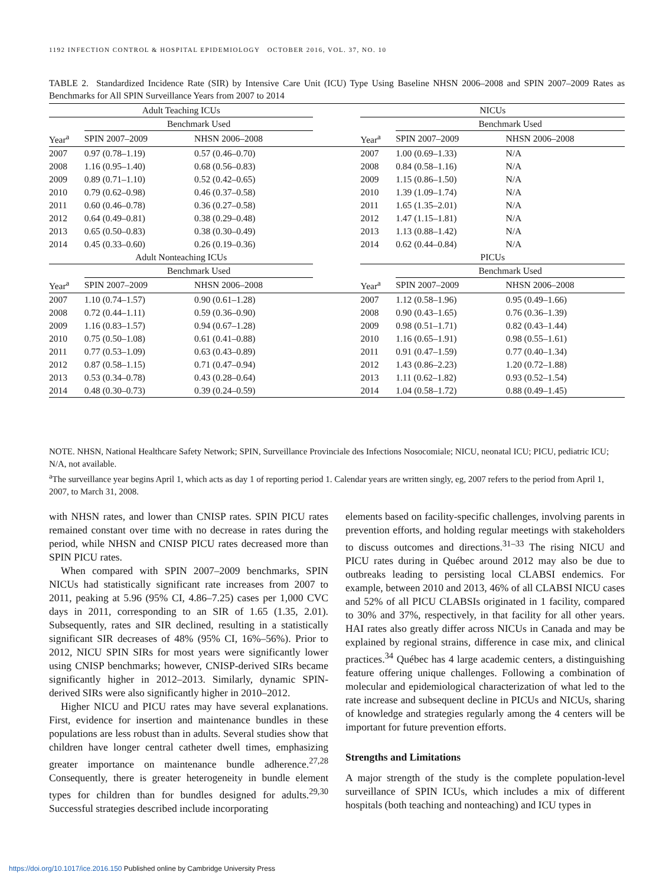1192 INFECTION CONTROL & HOSPITAL EPIDEMIOLOGY OCTOBER 2016, VOL. 37, NO. 10
TABLE 2. Standardized Incidence Rate (SIR) by Intensive Care Unit (ICU) Type Using Baseline NHSN 2006–2008 and SPIN 2007–2009 Rates as Benchmarks for All SPIN Surveillance Years from 2007 to 2014
| Adult Teaching ICUs | | | | NICUs | | |
| | Benchmark Used | | | | Benchmark Used | |
| Year<sup>a</sup> | SPIN 2007–2009 | NHSN 2006–2008 | | Year<sup>a</sup> | SPIN 2007–2009 | NHSN 2006–2008 |
| 2007 | 0.97 (0.78–1.19) | 0.57 (0.46–0.70) | | 2007 | 1.00 (0.69–1.33) | N/A |
| 2008 | 1.16 (0.95–1.40) | 0.68 (0.56–0.83) | | 2008 | 0.84 (0.58–1.16) | N/A |
| 2009 | 0.89 (0.71–1.10) | 0.52 (0.42–0.65) | | 2009 | 1.15 (0.86–1.50) | N/A |
| 2010 | 0.79 (0.62–0.98) | 0.46 (0.37–0.58) | | 2010 | 1.39 (1.09–1.74) | N/A |
| 2011 | 0.60 (0.46–0.78) | 0.36 (0.27–0.58) | | 2011 | 1.65 (1.35–2.01) | N/A |
| 2012 | 0.64 (0.49–0.81) | 0.38 (0.29–0.48) | | 2012 | 1.47 (1.15–1.81) | N/A |
| 2013 | 0.65 (0.50–0.83) | 0.38 (0.30–0.49) | | 2013 | 1.13 (0.88–1.42) | N/A |
| 2014 | 0.45 (0.33–0.60) | 0.26 (0.19–0.36) | | 2014 | 0.62 (0.44–0.84) | N/A |
| Adult Nonteaching ICUs | | | | PICUs | | |
| | Benchmark Used | | | | Benchmark Used | |
| Year<sup>a</sup> | SPIN 2007–2009 | NHSN 2006–2008 | | Year<sup>a</sup> | SPIN 2007–2009 | NHSN 2006–2008 |
| 2007 | 1.10 (0.74–1.57) | 0.90 (0.61–1.28) | | 2007 | 1.12 (0.58–1.96) | 0.95 (0.49–1.66) |
| 2008 | 0.72 (0.44–1.11) | 0.59 (0.36–0.90) | | 2008 | 0.90 (0.43–1.65) | 0.76 (0.36–1.39) |
| 2009 | 1.16 (0.83–1.57) | 0.94 (0.67–1.28) | | 2009 | 0.98 (0.51–1.71) | 0.82 (0.43–1.44) |
| 2010 | 0.75 (0.50–1.08) | 0.61 (0.41–0.88) | | 2010 | 1.16 (0.65–1.91) | 0.98 (0.55–1.61) |
| 2011 | 0.77 (0.53–1.09) | 0.63 (0.43–0.89) | | 2011 | 0.91 (0.47–1.59) | 0.77 (0.40–1.34) |
| 2012 | 0.87 (0.58–1.15) | 0.71 (0.47–0.94) | | 2012 | 1.43 (0.86–2.23) | 1.20 (0.72–1.88) |
| 2013 | 0.53 (0.34–0.78) | 0.43 (0.28–0.64) | | 2013 | 1.11 (0.62–1.82) | 0.93 (0.52–1.54) |
| 2014 | 0.48 (0.30–0.73) | 0.39 (0.24–0.59) | | 2014 | 1.04 (0.58–1.72) | 0.88 (0.49–1.45) |
NOTE. NHSN, National Healthcare Safety Network; SPIN, Surveillance Provinciale des Infections Nosocomiale; NICU, neonatal ICU; PICU, pediatric ICU; N/A, not available.
<sup>a</sup> The surveillance year begins April 1, which acts as day 1 of reporting period 1. Calendar years are written singly, eg, 2007 refers to the period from April 1, 2007, to March 31, 2008.
with NHSN rates, and lower than CNISP rates. SPIN PICU rates remained constant over time with no decrease in rates during the period, while NHSN and CNISP PICU rates decreased more than SPIN PICU rates.
When compared with SPIN 2007–2009 benchmarks, SPIN NICUs had statistically significant rate increases from 2007 to 2011, peaking at 5.96 (95% CI, 4.86–7.25) cases per 1,000 CVC days in 2011, corresponding to an SIR of 1.65 (1.35, 2.01). Subsequently, rates and SIR declined, resulting in a statistically significant SIR decreases of 48% (95% CI, 16%–56%). Prior to 2012, NICU SPIN SIRs for most years were significantly lower using CNISP benchmarks; however, CNISP-derived SIRs became significantly higher in 2012–2013. Similarly, dynamic SPIN-derived SIRs were also significantly higher in 2010–2012.
Higher NICU and PICU rates may have several explanations. First, evidence for insertion and maintenance bundles in these populations are less robust than in adults. Several studies show that children have longer central catheter dwell times, emphasizing greater importance on maintenance bundle adherence.<sup>27,28</sup> Consequently, there is greater heterogeneity in bundle element types for children than for bundles designed for adults.<sup>29,30</sup> Successful strategies described include incorporating
elements based on facility-specific challenges, involving parents in prevention efforts, and holding regular meetings with stakeholders to discuss outcomes and directions.<sup>31–33</sup> The rising NICU and PICU rates during in Québec around 2012 may also be due to outbreaks leading to persisting local CLABSI endemics. For example, between 2010 and 2013, 46% of all CLABSI NICU cases and 52% of all PICU CLABSIs originated in 1 facility, compared to 30% and 37%, respectively, in that facility for all other years. HAI rates also greatly differ across NICUs in Canada and may be explained by regional strains, difference in case mix, and clinical practices.<sup>34</sup> Québec has 4 large academic centers, a distinguishing feature offering unique challenges. Following a combination of molecular and epidemiological characterization of what led to the rate increase and subsequent decline in PICUs and NICUs, sharing of knowledge and strategies regularly among the 4 centers will be important for future prevention efforts.
Strengths and Limitations
A major strength of the study is the complete population-level surveillance of SPIN ICUs, which includes a mix of different hospitals (both teaching and nonteaching) and ICU types in
https://doi.org/10.1017/ice.2016.150 Published online by Cambridge University Press